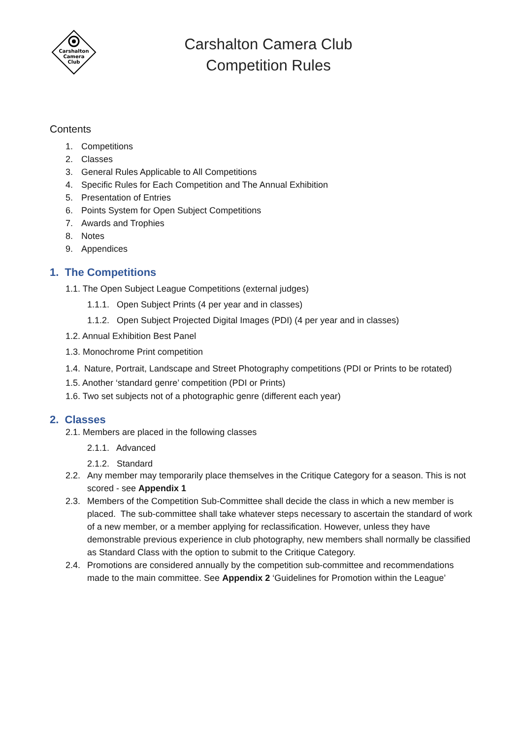Carshalton
Camera
Club
Carshalton Camera Club
Competition Rules
Contents
1. Competitions
2. Classes
3. General Rules Applicable to All Competitions
4. Specific Rules for Each Competition and The Annual Exhibition
5. Presentation of Entries
6. Points System for Open Subject Competitions
7. Awards and Trophies
8. Notes
9. Appendices
1. The Competitions
1.1. The Open Subject League Competitions (external judges)
1.1.1. Open Subject Prints (4 per year and in classes)
1.1.2. Open Subject Projected Digital Images (PDI) (4 per year and in classes)
1.2. Annual Exhibition Best Panel
1.3. Monochrome Print competition
1.4. Nature, Portrait, Landscape and Street Photography competitions (PDI or Prints to be rotated)
1.5. Another ‘standard genre’ competition (PDI or Prints)
1.6. Two set subjects not of a photographic genre (different each year)
2. Classes
2.1. Members are placed in the following classes
2.1.1. Advanced
2.1.2. Standard
2.2. Any member may temporarily place themselves in the Critique Category for a season. This is not scored - see Appendix 1
2.3. Members of the Competition Sub-Committee shall decide the class in which a new member is placed. The sub-committee shall take whatever steps necessary to ascertain the standard of work of a new member, or a member applying for reclassification. However, unless they have demonstrable previous experience in club photography, new members shall normally be classified as Standard Class with the option to submit to the Critique Category.
2.4. Promotions are considered annually by the competition sub-committee and recommendations made to the main committee. See Appendix 2 ‘Guidelines for Promotion within the League’